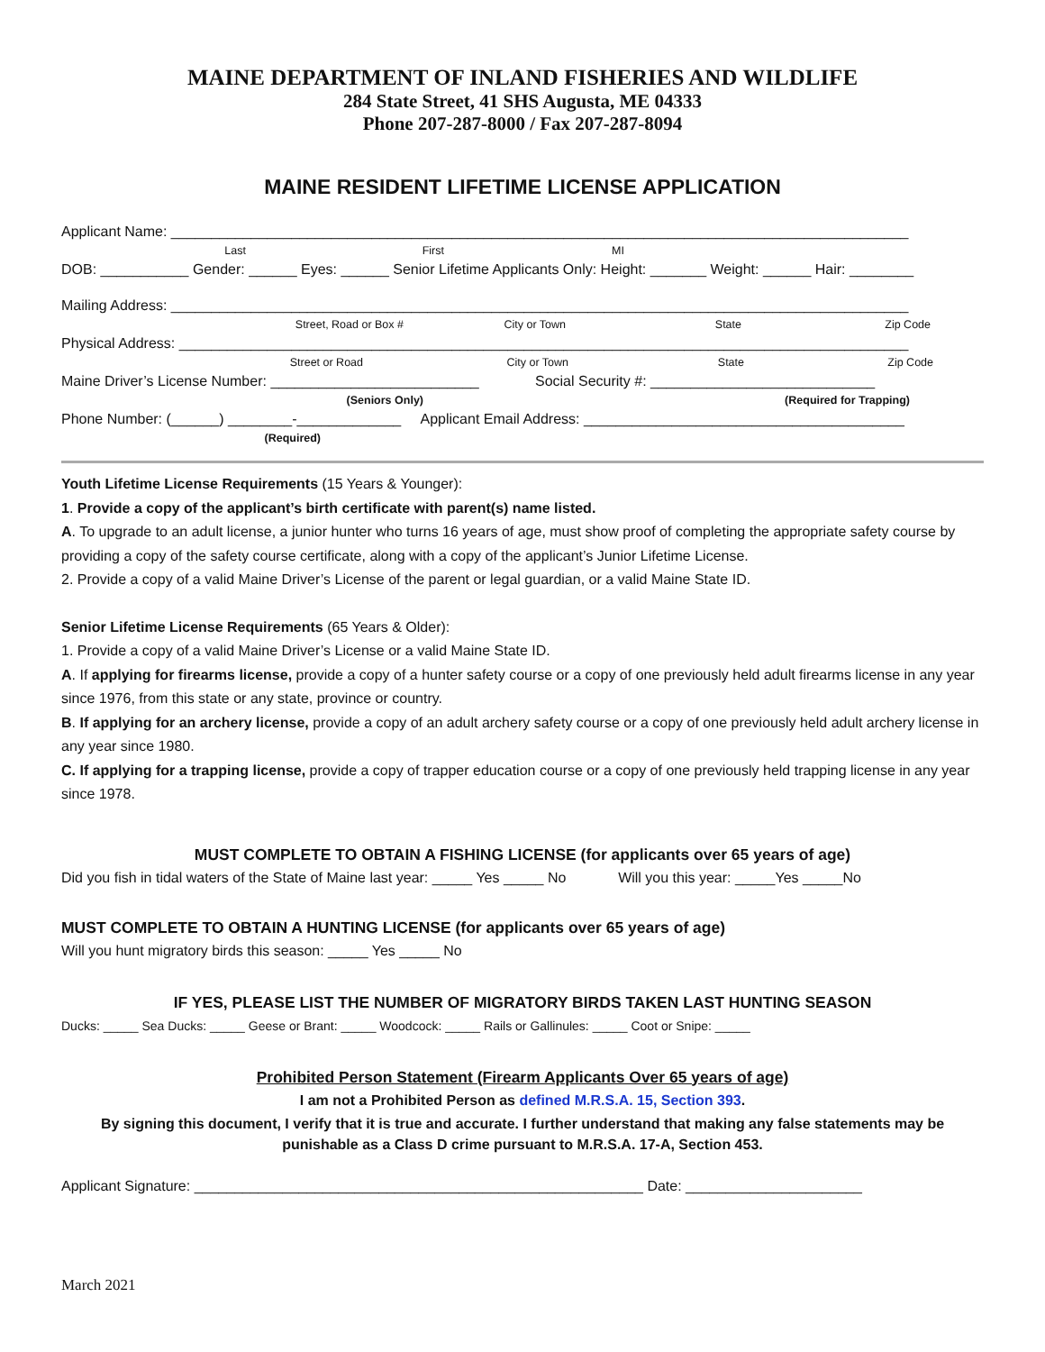MAINE DEPARTMENT OF INLAND FISHERIES AND WILDLIFE
284 State Street, 41 SHS Augusta, ME 04333
Phone 207-287-8000 / Fax 207-287-8094
MAINE RESIDENT LIFETIME LICENSE APPLICATION
Applicant Name: ____________________________________________________________________________________________
Last First MI
DOB: ___________ Gender: ______ Eyes: ______ Senior Lifetime Applicants Only: Height: _______ Weight: ______ Hair: ________
Mailing Address: ____________________________________________________________________________________________
Street, Road or Box # City or Town State Zip Code
Physical Address: ___________________________________________________________________________________________
Street or Road City or Town State Zip Code
Maine Driver’s License Number: __________________________ Social Security #: ____________________________
(Seniors Only) (Required for Trapping)
Phone Number: (______) ________-_____________ Applicant Email Address: ________________________________________
(Required)
Youth Lifetime License Requirements (15 Years & Younger):
1. Provide a copy of the applicant’s birth certificate with parent(s) name listed.
A. To upgrade to an adult license, a junior hunter who turns 16 years of age, must show proof of completing the appropriate safety course by providing a copy of the safety course certificate, along with a copy of the applicant’s Junior Lifetime License.
2. Provide a copy of a valid Maine Driver’s License of the parent or legal guardian, or a valid Maine State ID.
Senior Lifetime License Requirements (65 Years & Older):
1. Provide a copy of a valid Maine Driver’s License or a valid Maine State ID.
A. If applying for firearms license, provide a copy of a hunter safety course or a copy of one previously held adult firearms license in any year since 1976, from this state or any state, province or country.
B. If applying for an archery license, provide a copy of an adult archery safety course or a copy of one previously held adult archery license in any year since 1980.
C. If applying for a trapping license, provide a copy of trapper education course or a copy of one previously held trapping license in any year since 1978.
MUST COMPLETE TO OBTAIN A FISHING LICENSE (for applicants over 65 years of age)
Did you fish in tidal waters of the State of Maine last year: _____ Yes _____ No Will you this year: _____Yes _____No
MUST COMPLETE TO OBTAIN A HUNTING LICENSE (for applicants over 65 years of age)
Will you hunt migratory birds this season: _____ Yes _____ No
IF YES, PLEASE LIST THE NUMBER OF MIGRATORY BIRDS TAKEN LAST HUNTING SEASON
Ducks: _____ Sea Ducks: _____ Geese or Brant: _____ Woodcock: _____ Rails or Gallinules: _____ Coot or Snipe: _____
Prohibited Person Statement (Firearm Applicants Over 65 years of age)
I am not a Prohibited Person as defined M.R.S.A. 15, Section 393.
By signing this document, I verify that it is true and accurate. I further understand that making any false statements may be punishable as a Class D crime pursuant to M.R.S.A. 17-A, Section 453.
Applicant Signature: ________________________________________________________ Date: ______________________
March 2021